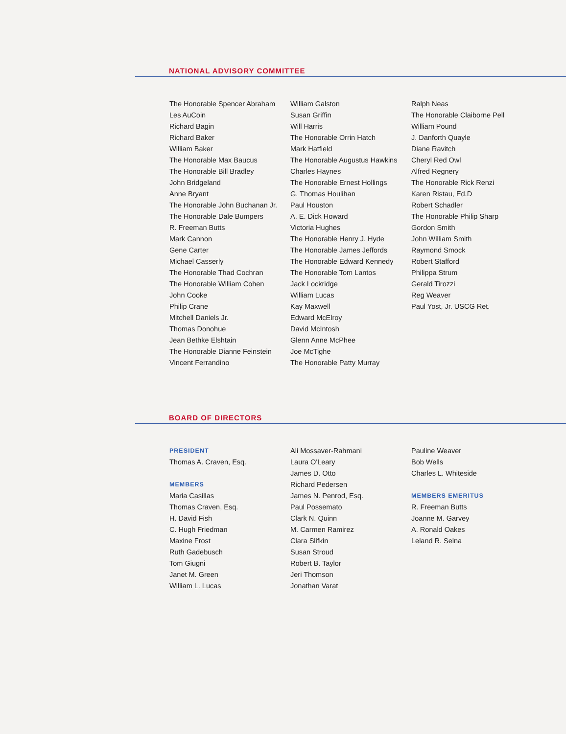NATIONAL ADVISORY COMMITTEE
The Honorable Spencer Abraham
Les AuCoin
Richard Bagin
Richard Baker
William Baker
The Honorable Max Baucus
The Honorable Bill Bradley
John Bridgeland
Anne Bryant
The Honorable John Buchanan Jr.
The Honorable Dale Bumpers
R. Freeman Butts
Mark Cannon
Gene Carter
Michael Casserly
The Honorable Thad Cochran
The Honorable William Cohen
John Cooke
Philip Crane
Mitchell Daniels Jr.
Thomas Donohue
Jean Bethke Elshtain
The Honorable Dianne Feinstein
Vincent Ferrandino
William Galston
Susan Griffin
Will Harris
The Honorable Orrin Hatch
Mark Hatfield
The Honorable Augustus Hawkins
Charles Haynes
The Honorable Ernest Hollings
G. Thomas Houlihan
Paul Houston
A. E. Dick Howard
Victoria Hughes
The Honorable Henry J. Hyde
The Honorable James Jeffords
The Honorable Edward Kennedy
The Honorable Tom Lantos
Jack Lockridge
William Lucas
Kay Maxwell
Edward McElroy
David McIntosh
Glenn Anne McPhee
Joe McTighe
The Honorable Patty Murray
Ralph Neas
The Honorable Claiborne Pell
William Pound
J. Danforth Quayle
Diane Ravitch
Cheryl Red Owl
Alfred Regnery
The Honorable Rick Renzi
Karen Ristau, Ed.D
Robert Schadler
The Honorable Philip Sharp
Gordon Smith
John William Smith
Raymond Smock
Robert Stafford
Philippa Strum
Gerald Tirozzi
Reg Weaver
Paul Yost, Jr. USCG Ret.
BOARD OF DIRECTORS
PRESIDENT
Thomas A. Craven, Esq.
MEMBERS
Maria Casillas
Thomas Craven, Esq.
H. David Fish
C. Hugh Friedman
Maxine Frost
Ruth Gadebusch
Tom Giugni
Janet M. Green
William L. Lucas
Ali Mossaver-Rahmani
Laura O'Leary
James D. Otto
Richard Pedersen
James N. Penrod, Esq.
Paul Possemato
Clark N. Quinn
M. Carmen Ramirez
Clara Slifkin
Susan Stroud
Robert B. Taylor
Jeri Thomson
Jonathan Varat
Pauline Weaver
Bob Wells
Charles L. Whiteside
MEMBERS EMERITUS
R. Freeman Butts
Joanne M. Garvey
A. Ronald Oakes
Leland R. Selna